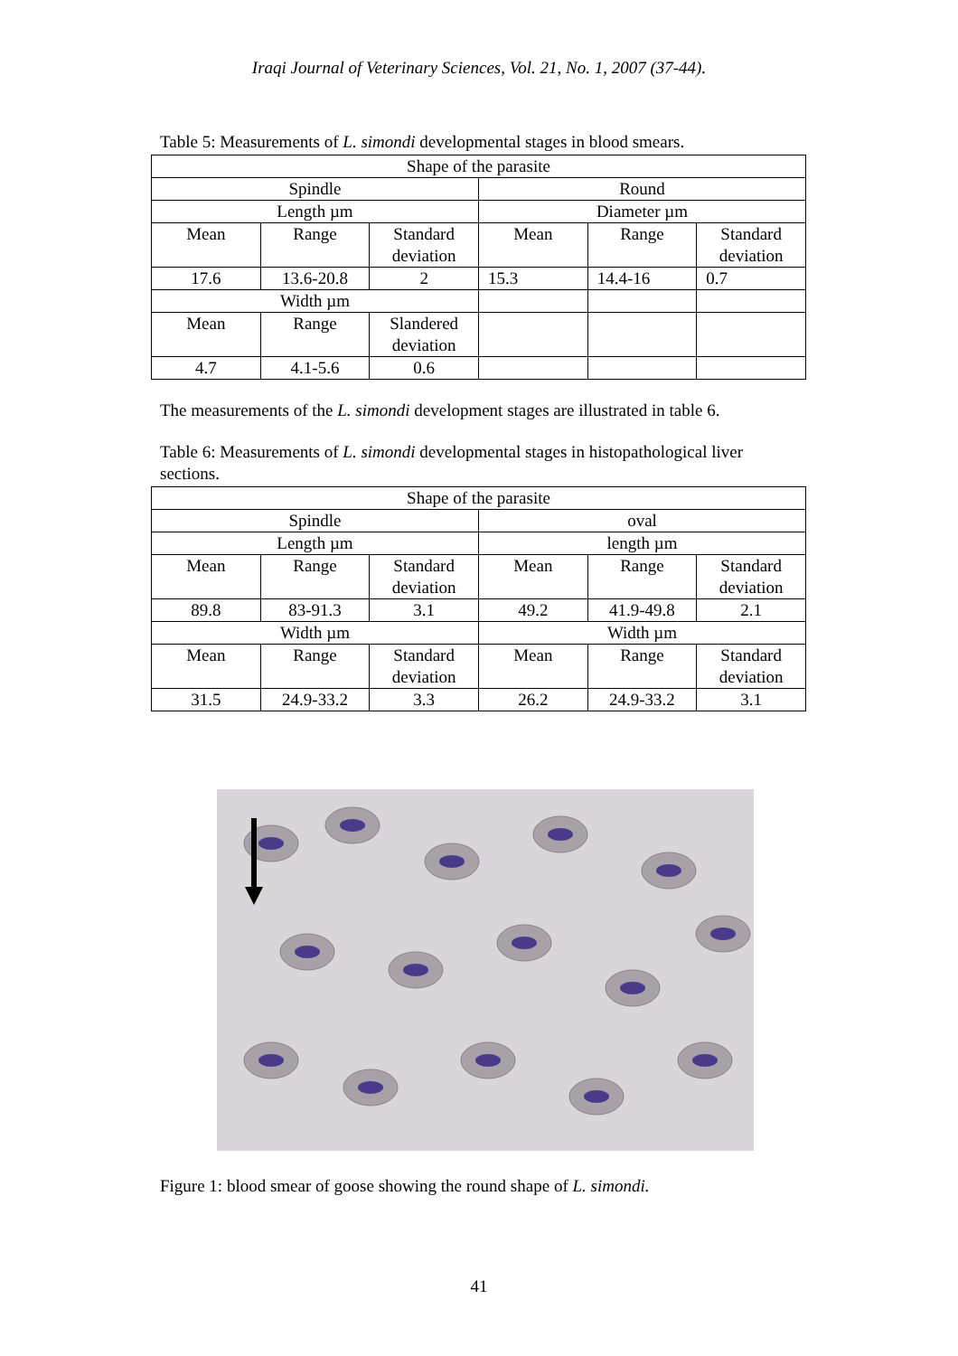Iraqi Journal of Veterinary Sciences, Vol. 21, No. 1, 2007 (37-44).
Table 5: Measurements of L. simondi developmental stages in blood smears.
| Shape of the parasite | | | | | |
| Spindle | | | Round | | |
| Length µm | | | Diameter µm | | |
| Mean | Range | Standard deviation | Mean | Range | Standard deviation |
| 17.6 | 13.6-20.8 | 2 | 15.3 | 14.4-16 | 0.7 |
| Width µm | | | | | |
| Mean | Range | Slandered deviation | | | |
| 4.7 | 4.1-5.6 | 0.6 | | | |
The measurements of the L. simondi development stages are illustrated in table 6.
Table 6: Measurements of L. simondi developmental stages in histopathological liver sections.
| Shape of the parasite | | | | | |
| Spindle | | | oval | | |
| Length µm | | | length µm | | |
| Mean | Range | Standard deviation | Mean | Range | Standard deviation |
| 89.8 | 83-91.3 | 3.1 | 49.2 | 41.9-49.8 | 2.1 |
| Width µm | | | Width µm | | |
| Mean | Range | Standard deviation | Mean | Range | Standard deviation |
| 31.5 | 24.9-33.2 | 3.3 | 26.2 | 24.9-33.2 | 3.1 |
Figure 1: blood smear of goose showing the round shape of L. simondi.
41